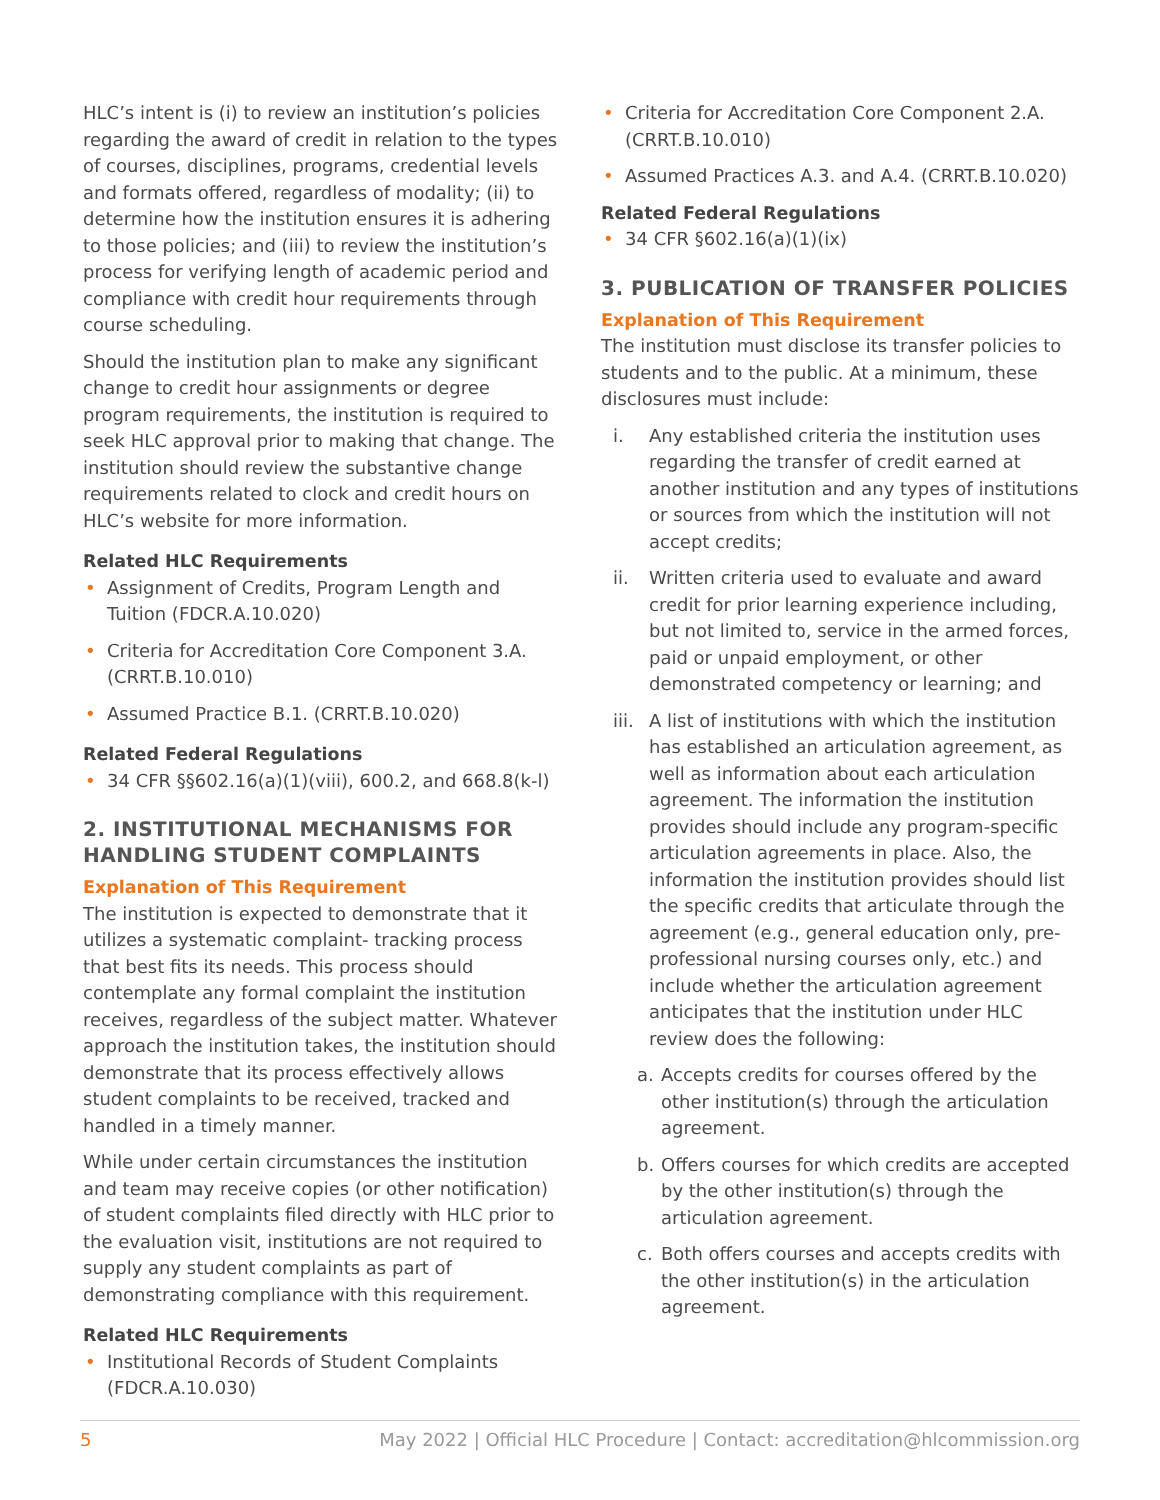HLC’s intent is (i) to review an institution’s policies regarding the award of credit in relation to the types of courses, disciplines, programs, credential levels and formats offered, regardless of modality; (ii) to determine how the institution ensures it is adhering to those policies; and (iii) to review the institution’s process for verifying length of academic period and compliance with credit hour requirements through course scheduling.
Should the institution plan to make any significant change to credit hour assignments or degree program requirements, the institution is required to seek HLC approval prior to making that change. The institution should review the substantive change requirements related to clock and credit hours on HLC’s website for more information.
Related HLC Requirements
• Assignment of Credits, Program Length and Tuition (FDCR.A.10.020)
• Criteria for Accreditation Core Component 3.A. (CRRT.B.10.010)
• Assumed Practice B.1. (CRRT.B.10.020)
Related Federal Regulations
• 34 CFR §§602.16(a)(1)(viii), 600.2, and 668.8(k-l)
2. INSTITUTIONAL MECHANISMS FOR HANDLING STUDENT COMPLAINTS
Explanation of This Requirement
The institution is expected to demonstrate that it utilizes a systematic complaint- tracking process that best fits its needs. This process should contemplate any formal complaint the institution receives, regardless of the subject matter. Whatever approach the institution takes, the institution should demonstrate that its process effectively allows student complaints to be received, tracked and handled in a timely manner.
While under certain circumstances the institution and team may receive copies (or other notification) of student complaints filed directly with HLC prior to the evaluation visit, institutions are not required to supply any student complaints as part of demonstrating compliance with this requirement.
Related HLC Requirements
• Institutional Records of Student Complaints (FDCR.A.10.030)
• Criteria for Accreditation Core Component 2.A. (CRRT.B.10.010)
• Assumed Practices A.3. and A.4. (CRRT.B.10.020)
Related Federal Regulations
• 34 CFR §602.16(a)(1)(ix)
3. PUBLICATION OF TRANSFER POLICIES
Explanation of This Requirement
The institution must disclose its transfer policies to students and to the public. At a minimum, these disclosures must include:
i. Any established criteria the institution uses regarding the transfer of credit earned at another institution and any types of institutions or sources from which the institution will not accept credits;
ii. Written criteria used to evaluate and award credit for prior learning experience including, but not limited to, service in the armed forces, paid or unpaid employment, or other demonstrated competency or learning; and
iii. A list of institutions with which the institution has established an articulation agreement, as well as information about each articulation agreement. The information the institution provides should include any program-specific articulation agreements in place. Also, the information the institution provides should list the specific credits that articulate through the agreement (e.g., general education only, pre-professional nursing courses only, etc.) and include whether the articulation agreement anticipates that the institution under HLC review does the following:
a. Accepts credits for courses offered by the other institution(s) through the articulation agreement.
b. Offers courses for which credits are accepted by the other institution(s) through the articulation agreement.
c. Both offers courses and accepts credits with the other institution(s) in the articulation agreement.
5 May 2022 | Official HLC Procedure | Contact: accreditation@hlcommission.org